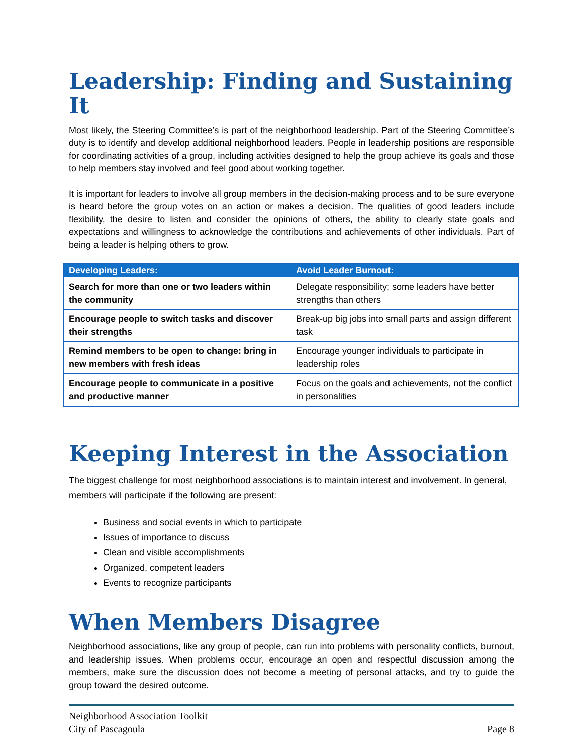Leadership: Finding and Sustaining It
Most likely, the Steering Committee’s is part of the neighborhood leadership. Part of the Steering Committee’s duty is to identify and develop additional neighborhood leaders. People in leadership positions are responsible for coordinating activities of a group, including activities designed to help the group achieve its goals and those to help members stay involved and feel good about working together.
It is important for leaders to involve all group members in the decision-making process and to be sure everyone is heard before the group votes on an action or makes a decision. The qualities of good leaders include flexibility, the desire to listen and consider the opinions of others, the ability to clearly state goals and expectations and willingness to acknowledge the contributions and achievements of other individuals. Part of being a leader is helping others to grow.
| Developing Leaders: | Avoid Leader Burnout: |
| --- | --- |
| Search for more than one or two leaders within the community | Delegate responsibility; some leaders have better strengths than others |
| Encourage people to switch tasks and discover their strengths | Break-up big jobs into small parts and assign different task |
| Remind members to be open to change: bring in new members with fresh ideas | Encourage younger individuals to participate in leadership roles |
| Encourage people to communicate in a positive and productive manner | Focus on the goals and achievements, not the conflict in personalities |
Keeping Interest in the Association
The biggest challenge for most neighborhood associations is to maintain interest and involvement. In general, members will participate if the following are present:
Business and social events in which to participate
Issues of importance to discuss
Clean and visible accomplishments
Organized, competent leaders
Events to recognize participants
When Members Disagree
Neighborhood associations, like any group of people, can run into problems with personality conflicts, burnout, and leadership issues. When problems occur, encourage an open and respectful discussion among the members, make sure the discussion does not become a meeting of personal attacks, and try to guide the group toward the desired outcome.
Neighborhood Association Toolkit
City of Pascagoula
Page 8